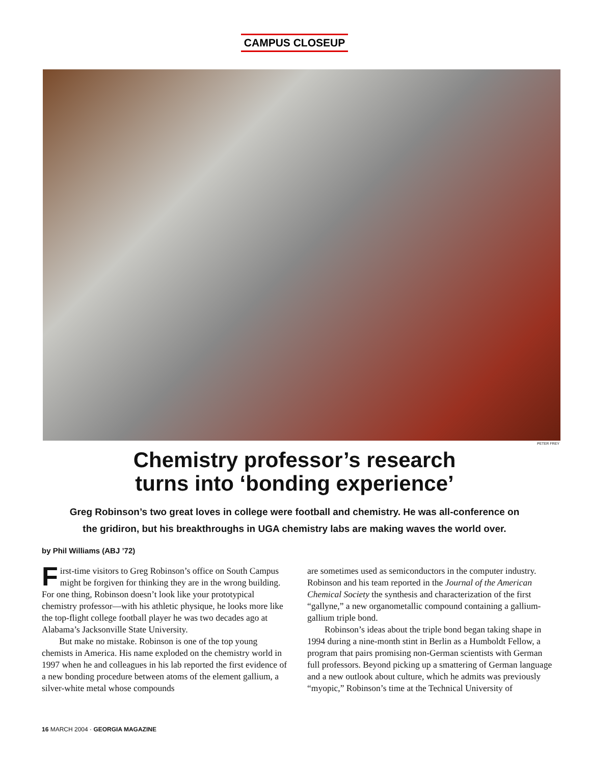CAMPUS CLOSEUP
PETER FREY
Chemistry professor’s research
turns into ‘bonding experience’
Greg Robinson’s two great loves in college were football and chemistry. He was all-conference on the gridiron, but his breakthroughs in UGA chemistry labs are making waves the world over.
by Phil Williams (ABJ ’72)
First-time visitors to Greg Robinson’s office on South Campus might be forgiven for thinking they are in the wrong building. For one thing, Robinson doesn’t look like your prototypical chemistry professor—with his athletic physique, he looks more like the top-flight college football player he was two decades ago at Alabama’s Jacksonville State University.
But make no mistake. Robinson is one of the top young chemists in America. His name exploded on the chemistry world in 1997 when he and colleagues in his lab reported the first evidence of a new bonding procedure between atoms of the element gallium, a silver-white metal whose compounds
are sometimes used as semiconductors in the computer industry. Robinson and his team reported in the Journal of the American Chemical Society the synthesis and characterization of the first “gallyne,” a new organometallic compound containing a gallium-gallium triple bond.
Robinson’s ideas about the triple bond began taking shape in 1994 during a nine-month stint in Berlin as a Humboldt Fellow, a program that pairs promising non-German scientists with German full professors. Beyond picking up a smattering of German language and a new outlook about culture, which he admits was previously “myopic,” Robinson’s time at the Technical University of
16 MARCH 2004 · GEORGIA MAGAZINE